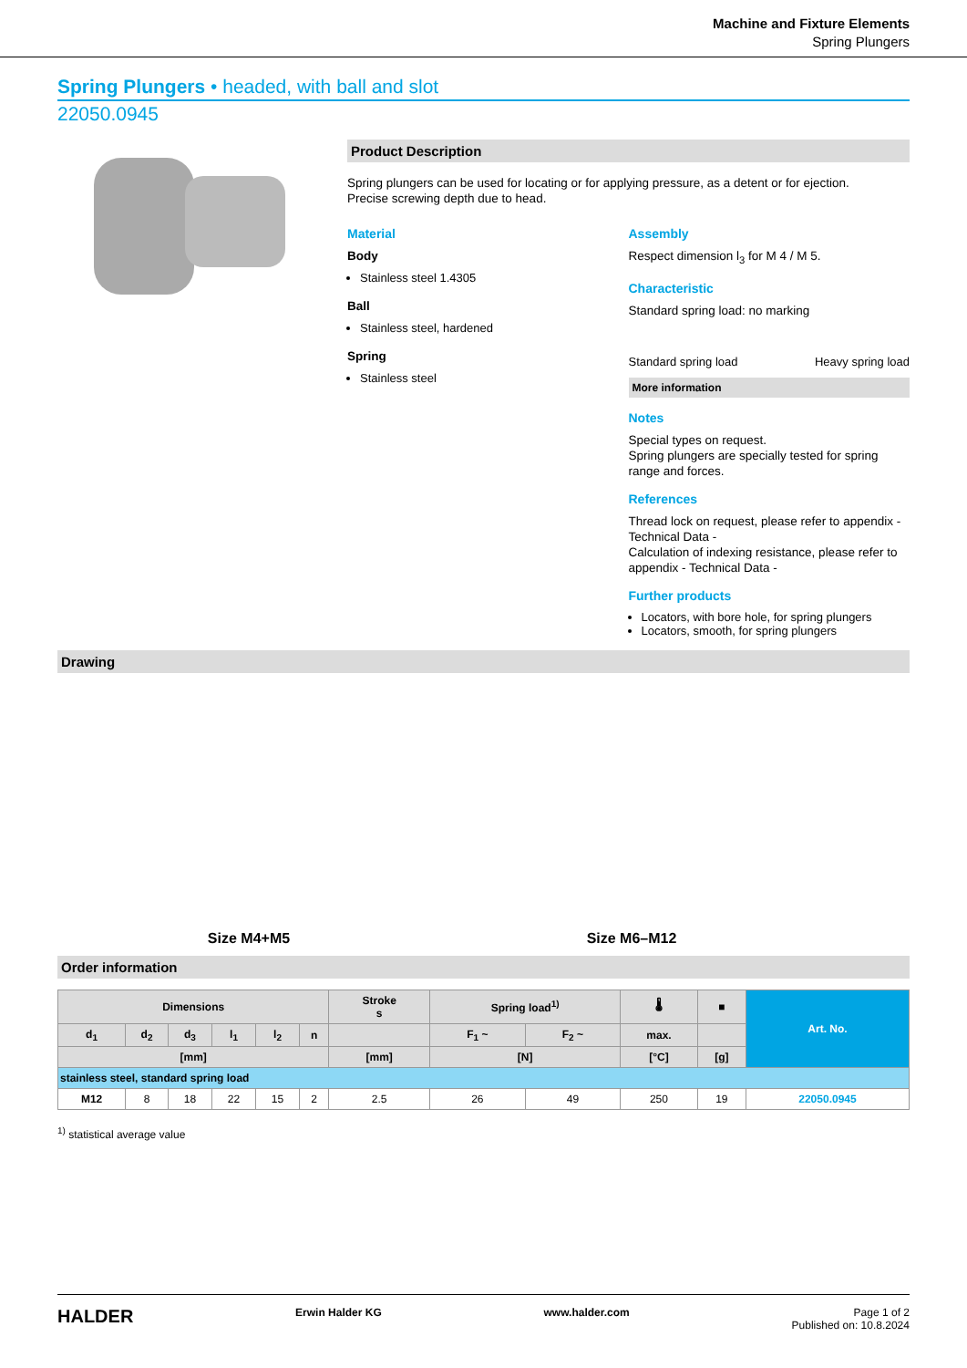Machine and Fixture Elements
Spring Plungers
Spring Plungers • headed, with ball and slot
22050.0945
Product Description
Spring plungers can be used for locating or for applying pressure, as a detent or for ejection.
Precise screwing depth due to head.
Material
Body
Stainless steel 1.4305
Ball
Stainless steel, hardened
Spring
Stainless steel
Assembly
Respect dimension l<sub>3</sub> for M 4 / M 5.
Characteristic
Standard spring load: no marking
Standard spring load Heavy spring load
More information
Notes
Special types on request.
Spring plungers are specially tested for spring range and forces.
References
Thread lock on request, please refer to appendix - Technical Data -
Calculation of indexing resistance, please refer to appendix - Technical Data -
Further products
Locators, with bore hole, for spring plungers
Locators, smooth, for spring plungers
Drawing
Size M4+M5
Size M6–M12
Order information
| Dimensions | | | | | | Stroke s | Spring load<sup>1)</sup> | | 🌡 | ■ | Art. No. |
| --- | --- | --- | --- | --- | --- | --- | --- | --- | --- | --- | --- |
| d<sub>1</sub> | d<sub>2</sub> | d<sub>3</sub> | l<sub>1</sub> | l<sub>2</sub> | n | | F<sub>1</sub> ~ | F<sub>2</sub> ~ | max. | | |
| [mm] | | | | | | [mm] | [N] | | [°C] | [g] | |
| stainless steel, standard spring load | | | | | | | | | | | |
| M12 | 8 | 18 | 22 | 15 | 2 | 2.5 | 26 | 49 | 250 | 19 | 22050.0945 |
<sup>1)</sup> statistical average value
HALDER Erwin Halder KG www.halder.com Page 1 of 2
Published on: 10.8.2024